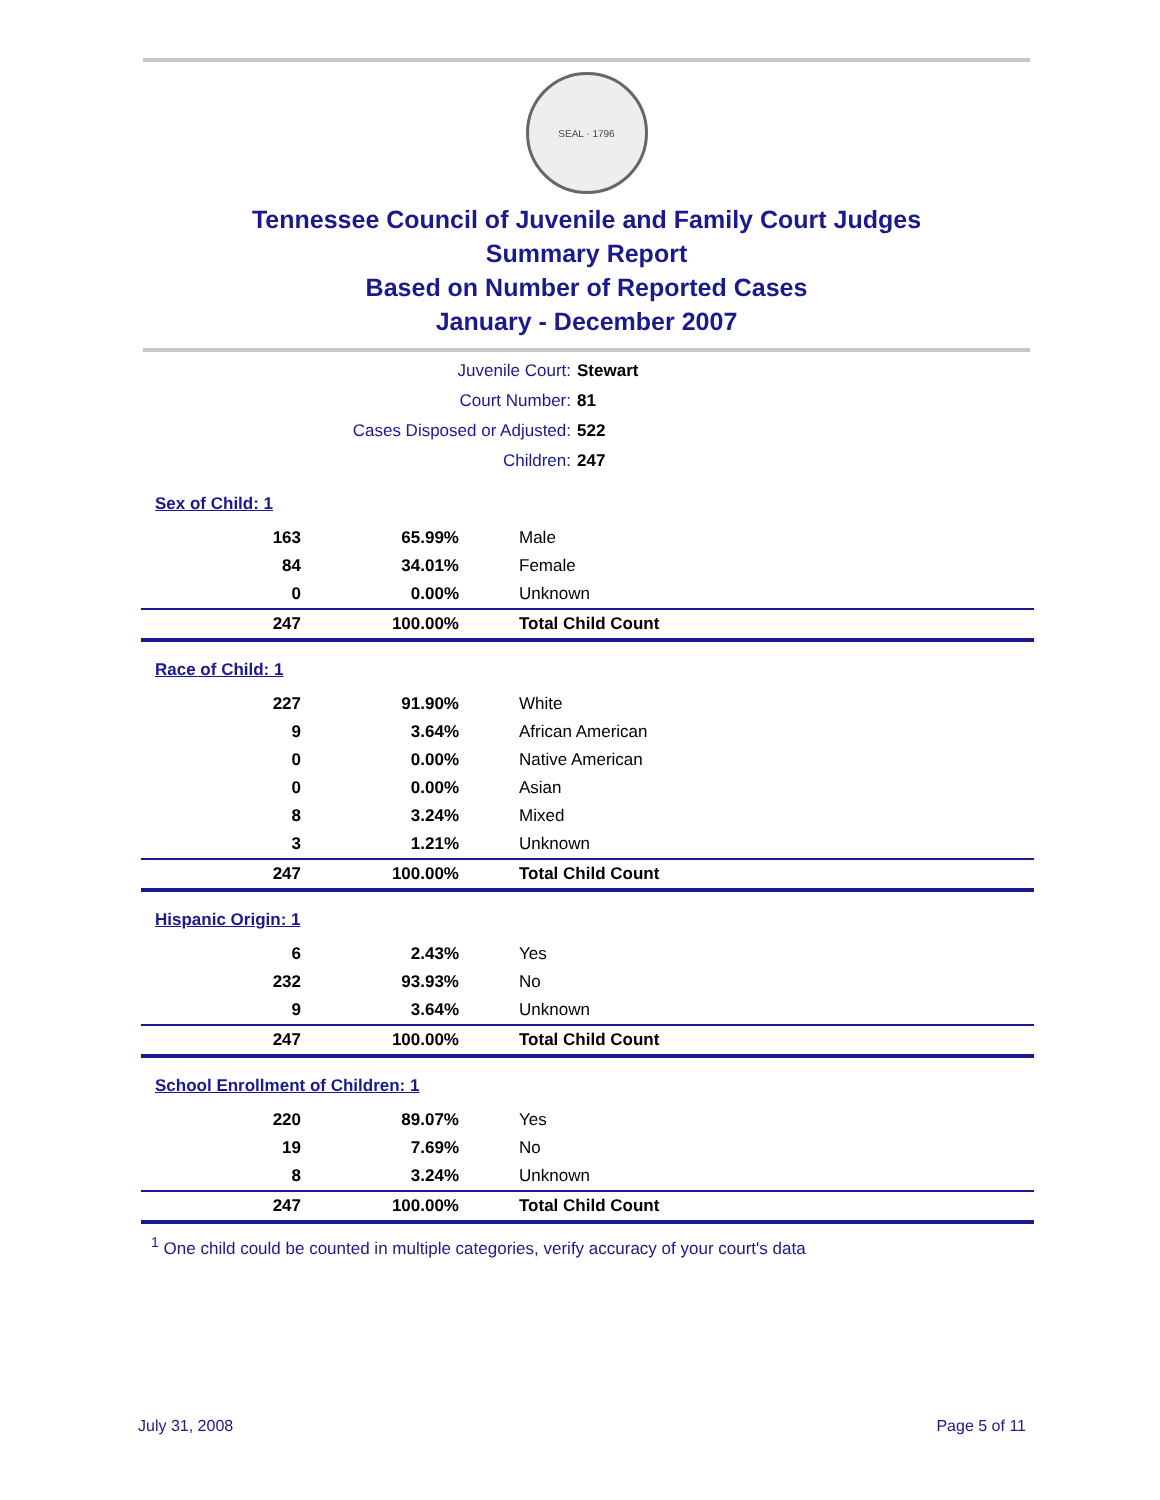SEAL · 1796
Tennessee Council of Juvenile and Family Court Judges
Summary Report
Based on Number of Reported Cases
January - December 2007
| Juvenile Court: | Stewart |
| Court Number: | 81 |
| Cases Disposed or Adjusted: | 522 |
| Children: | 247 |
| Sex of Child: 1 | | |
| 163 | 65.99% | Male |
| 84 | 34.01% | Female |
| 0 | 0.00% | Unknown |
| 247 | 100.00% | Total Child Count |
| Race of Child: 1 | | |
| 227 | 91.90% | White |
| 9 | 3.64% | African American |
| 0 | 0.00% | Native American |
| 0 | 0.00% | Asian |
| 8 | 3.24% | Mixed |
| 3 | 1.21% | Unknown |
| 247 | 100.00% | Total Child Count |
| Hispanic Origin: 1 | | |
| 6 | 2.43% | Yes |
| 232 | 93.93% | No |
| 9 | 3.64% | Unknown |
| 247 | 100.00% | Total Child Count |
| School Enrollment of Children: 1 | | |
| 220 | 89.07% | Yes |
| 19 | 7.69% | No |
| 8 | 3.24% | Unknown |
| 247 | 100.00% | Total Child Count |
<sup>1</sup> One child could be counted in multiple categories, verify accuracy of your court's data
July 31, 2008 Page 5 of 11